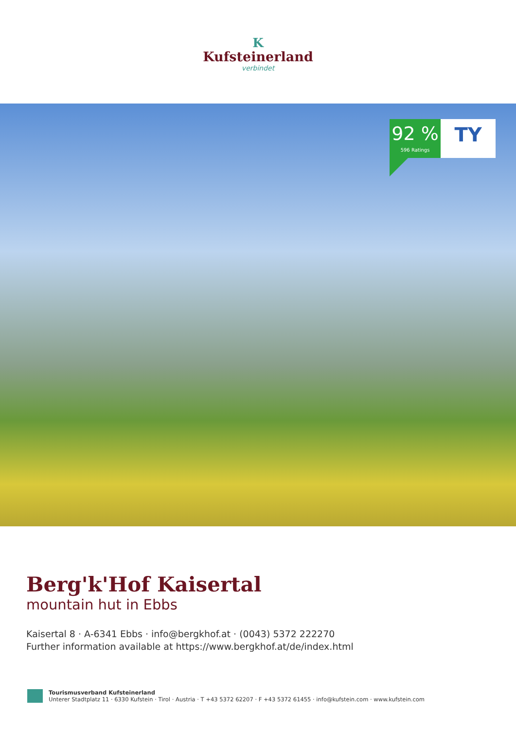K
Kufsteinerland
verbindet
92 %
596 Ratings
TY
Berg'k'Hof Kaisertal
mountain hut in Ebbs
Kaisertal 8 · A-6341 Ebbs · info@bergkhof.at · (0043) 5372 222270
Further information available at https://www.bergkhof.at/de/index.html
Tourismusverband Kufsteinerland
Unterer Stadtplatz 11 · 6330 Kufstein · Tirol · Austria · T +43 5372 62207 · F +43 5372 61455 · info@kufstein.com · www.kufstein.com